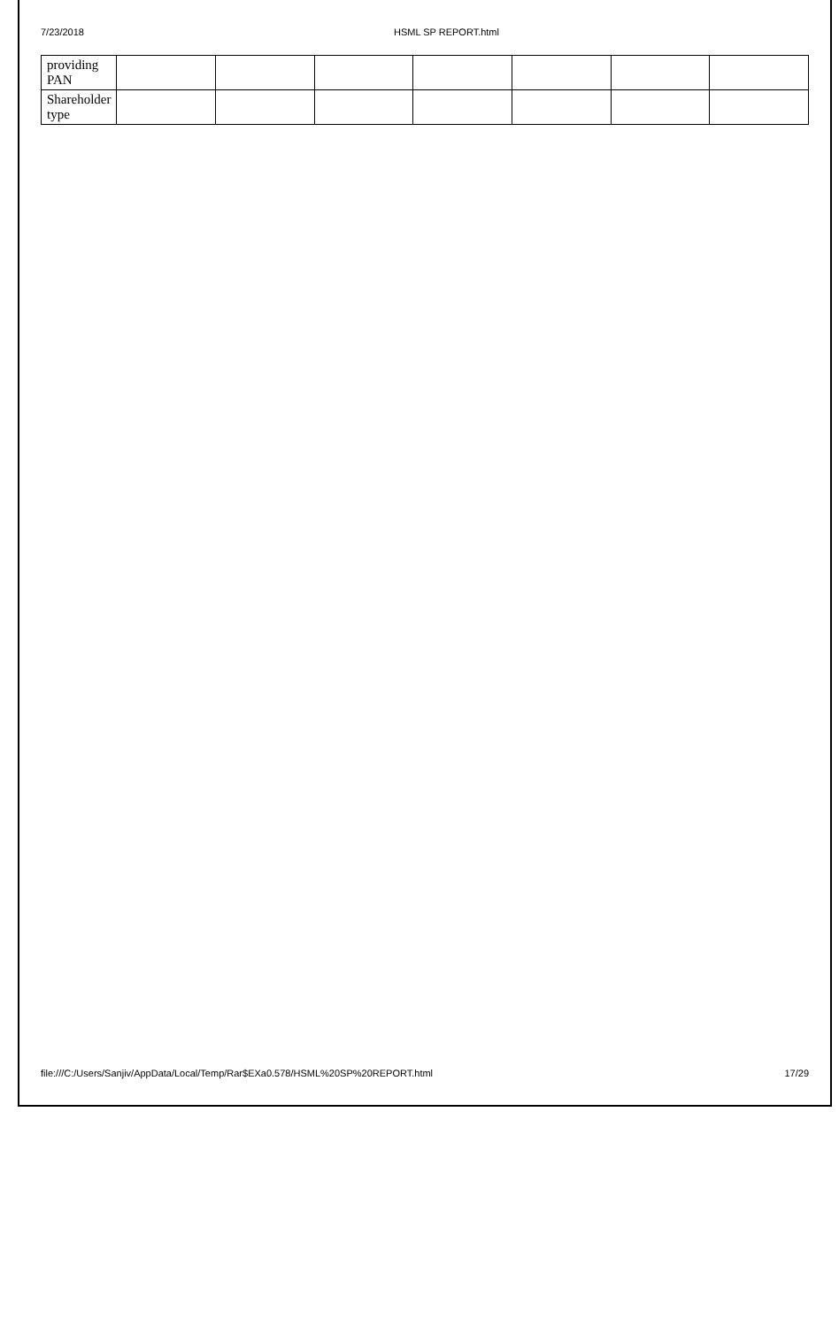7/23/2018 HSML SP REPORT.html
| providing PAN | | | | | | | |
| Shareholder type | | | | | | | |
file:///C:/Users/Sanjiv/AppData/Local/Temp/Rar$EXa0.578/HSML%20SP%20REPORT.html 17/29